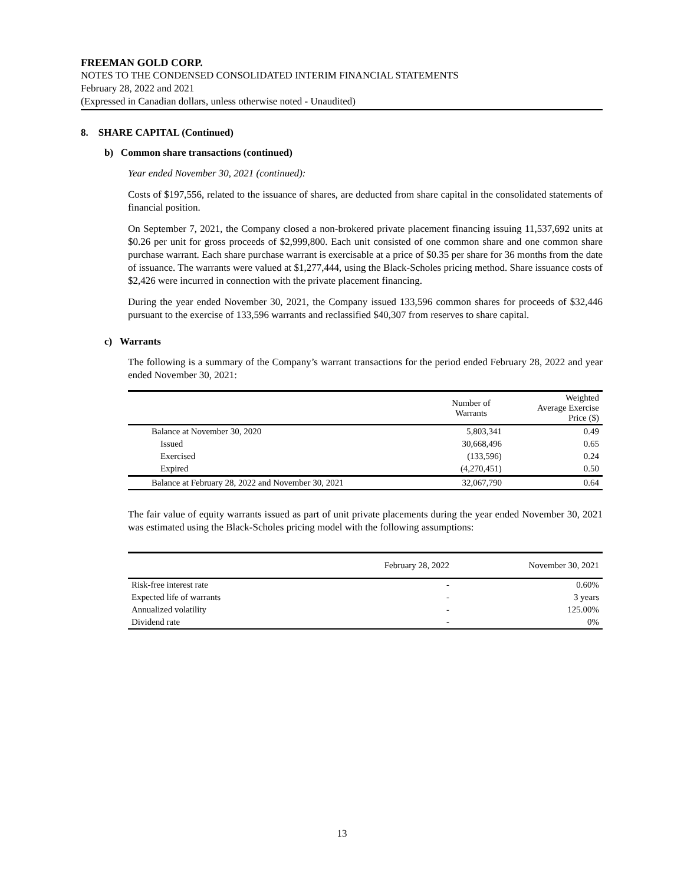FREEMAN GOLD CORP.
NOTES TO THE CONDENSED CONSOLIDATED INTERIM FINANCIAL STATEMENTS
February 28, 2022 and 2021
(Expressed in Canadian dollars, unless otherwise noted - Unaudited)
8. SHARE CAPITAL (Continued)
b) Common share transactions (continued)
Year ended November 30, 2021 (continued):
Costs of $197,556, related to the issuance of shares, are deducted from share capital in the consolidated statements of financial position.
On September 7, 2021, the Company closed a non-brokered private placement financing issuing 11,537,692 units at $0.26 per unit for gross proceeds of $2,999,800. Each unit consisted of one common share and one common share purchase warrant. Each share purchase warrant is exercisable at a price of $0.35 per share for 36 months from the date of issuance. The warrants were valued at $1,277,444, using the Black-Scholes pricing method. Share issuance costs of $2,426 were incurred in connection with the private placement financing.
During the year ended November 30, 2021, the Company issued 133,596 common shares for proceeds of $32,446 pursuant to the exercise of 133,596 warrants and reclassified $40,307 from reserves to share capital.
c) Warrants
The following is a summary of the Company’s warrant transactions for the period ended February 28, 2022 and year ended November 30, 2021:
| | Number of Warrants | Weighted Average Exercise Price ($) |
| --- | --- | --- |
| Balance at November 30, 2020 | 5,803,341 | 0.49 |
| Issued | 30,668,496 | 0.65 |
| Exercised | (133,596) | 0.24 |
| Expired | (4,270,451) | 0.50 |
| Balance at February 28, 2022 and November 30, 2021 | 32,067,790 | 0.64 |
The fair value of equity warrants issued as part of unit private placements during the year ended November 30, 2021 was estimated using the Black-Scholes pricing model with the following assumptions:
| | February 28, 2022 | November 30, 2021 |
| --- | --- | --- |
| Risk-free interest rate | - | 0.60% |
| Expected life of warrants | - | 3 years |
| Annualized volatility | - | 125.00% |
| Dividend rate | - | 0% |
13